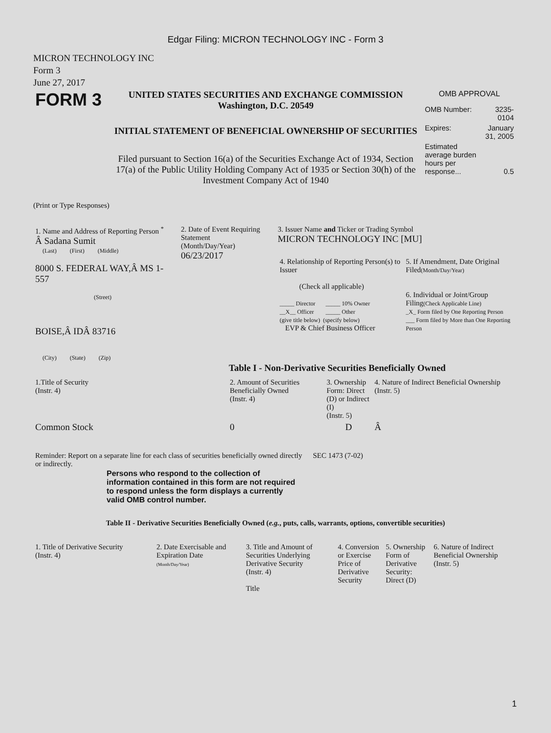Edgar Filing: MICRON TECHNOLOGY INC - Form 3
MICRON TECHNOLOGY INC
Form 3
June 27, 2017
| FORM 3 | UNITED STATES SECURITIES AND EXCHANGE COMMISSION Washington, D.C. 20549 INITIAL STATEMENT OF BENEFICIAL OWNERSHIP OF SECURITIES Filed pursuant to Section 16(a) of the Securities Exchange Act of 1934, Section 17(a) of the Public Utility Holding Company Act of 1935 or Section 30(h) of the Investment Company Act of 1940 | OMB APPROVAL / OMB Number: / 3235-0104 / / Expires: / January 31, 2005 / / Estimated average burden hours per response... / 0.5 / |
(Print or Type Responses)
| 1. Name and Address of Reporting Person <sup>*</sup> Â Sadana Sumit (Last) (First) (Middle) 8000 S. FEDERAL WAY,Â MS 1-557 (Street) BOISE,Â IDÂ 83716 (City) (State) (Zip) | 2. Date of Event Requiring Statement (Month/Day/Year) 06/23/2017 | 3. Issuer Name and Ticker or Trading Symbol MICRON TECHNOLOGY INC [MU] / 4. Relationship of Reporting Person(s) to Issuer (Check all applicable) _____ Director _____ 10% Owner __X__ Officer _____ Other (give title below) (specify below) EVP & Chief Business Officer / 5. If Amendment, Date Original Filed (Month/Day/Year) 6. Individual or Joint/Group Filing (Check Applicable Line) _X_ Form filed by One Reporting Person ___ Form filed by More than One Reporting Person / |
Table I - Non-Derivative Securities Beneficially Owned
| 1.Title of Security (Instr. 4) | 2. Amount of Securities Beneficially Owned (Instr. 4) | 3. Ownership Form: Direct (D) or Indirect (I) (Instr. 5) | 4. Nature of Indirect Beneficial Ownership (Instr. 5) |
| --- | --- | --- | --- |
| Common Stock | 0 | D | Â |
| Reminder: Report on a separate line for each class of securities beneficially owned directly or indirectly. | SEC 1473 (7-02) |
Persons who respond to the collection of information contained in this form are not required to respond unless the form displays a currently valid OMB control number.
Table II - Derivative Securities Beneficially Owned (e.g., puts, calls, warrants, options, convertible securities)
| 1. Title of Derivative Security (Instr. 4) | 2. Date Exercisable and Expiration Date (Month/Day/Year) | 3. Title and Amount of Securities Underlying Derivative Security (Instr. 4) Title | 4. Conversion or Exercise Price of Derivative Security | 5. Ownership Form of Derivative Security: Direct (D) | 6. Nature of Indirect Beneficial Ownership (Instr. 5) |
| --- | --- | --- | --- | --- | --- |
1